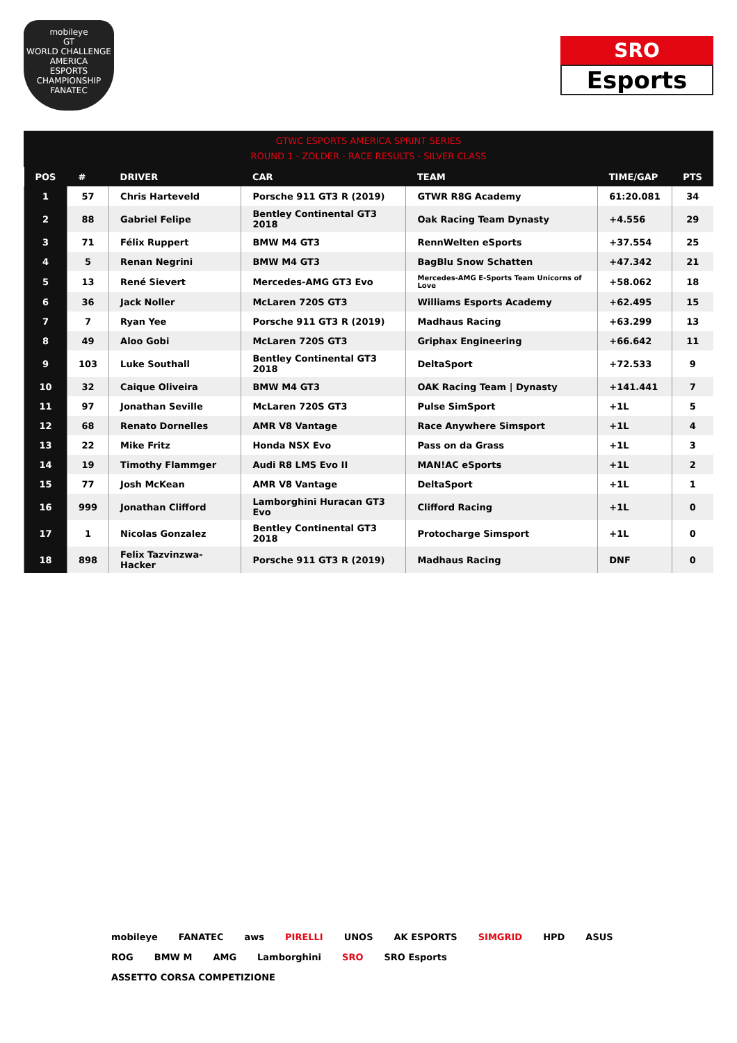mobileye
GT
WORLD CHALLENGE AMERICA
ESPORTS CHAMPIONSHIP
FANATEC
SRO
Esports
GTWC ESPORTS AMERICA SPRINT SERIES
ROUND 1 - ZOLDER - RACE RESULTS - SILVER CLASS
| POS | # | DRIVER | CAR | TEAM | TIME/GAP | PTS |
| --- | --- | --- | --- | --- | --- | --- |
| 1 | 57 | Chris Harteveld | Porsche 911 GT3 R (2019) | GTWR R8G Academy | 61:20.081 | 34 |
| 2 | 88 | Gabriel Felipe | Bentley Continental GT3 2018 | Oak Racing Team Dynasty | +4.556 | 29 |
| 3 | 71 | Félix Ruppert | BMW M4 GT3 | RennWelten eSports | +37.554 | 25 |
| 4 | 5 | Renan Negrini | BMW M4 GT3 | BagBlu Snow Schatten | +47.342 | 21 |
| 5 | 13 | René Sievert | Mercedes-AMG GT3 Evo | Mercedes-AMG E-Sports Team Unicorns of Love | +58.062 | 18 |
| 6 | 36 | Jack Noller | McLaren 720S GT3 | Williams Esports Academy | +62.495 | 15 |
| 7 | 7 | Ryan Yee | Porsche 911 GT3 R (2019) | Madhaus Racing | +63.299 | 13 |
| 8 | 49 | Aloo Gobi | McLaren 720S GT3 | Griphax Engineering | +66.642 | 11 |
| 9 | 103 | Luke Southall | Bentley Continental GT3 2018 | DeltaSport | +72.533 | 9 |
| 10 | 32 | Caique Oliveira | BMW M4 GT3 | OAK Racing Team / Dynasty | +141.441 | 7 |
| 11 | 97 | Jonathan Seville | McLaren 720S GT3 | Pulse SimSport | +1L | 5 |
| 12 | 68 | Renato Dornelles | AMR V8 Vantage | Race Anywhere Simsport | +1L | 4 |
| 13 | 22 | Mike Fritz | Honda NSX Evo | Pass on da Grass | +1L | 3 |
| 14 | 19 | Timothy Flammger | Audi R8 LMS Evo II | MAN!AC eSports | +1L | 2 |
| 15 | 77 | Josh McKean | AMR V8 Vantage | DeltaSport | +1L | 1 |
| 16 | 999 | Jonathan Clifford | Lamborghini Huracan GT3 Evo | Clifford Racing | +1L | 0 |
| 17 | 1 | Nicolas Gonzalez | Bentley Continental GT3 2018 | Protocharge Simsport | +1L | 0 |
| 18 | 898 | Felix Tazvinzwa-Hacker | Porsche 911 GT3 R (2019) | Madhaus Racing | DNF | 0 |
mobileye FANATEC aws PIRELLI UNOS AK ESPORTS SIMGRID HPD ASUS ROG BMW M AMG Lamborghini SRO SRO Esports ASSETTO CORSA COMPETIZIONE